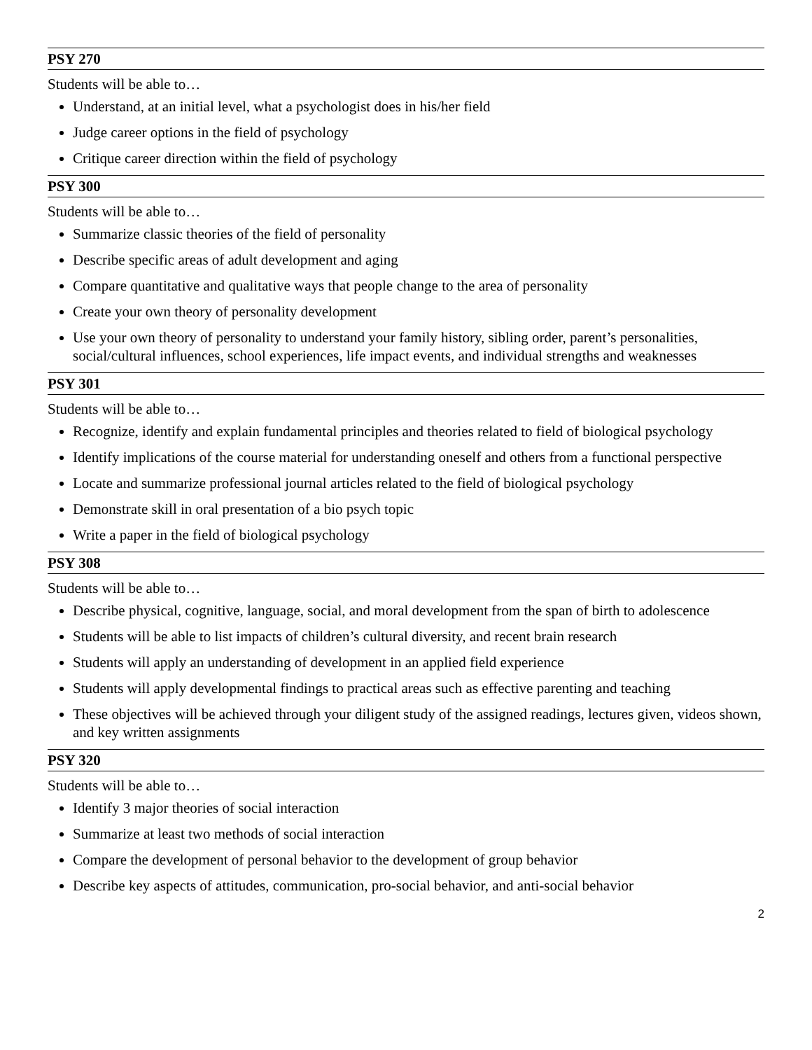PSY 270
Students will be able to…
Understand, at an initial level, what a psychologist does in his/her field
Judge career options in the field of psychology
Critique career direction within the field of psychology
PSY 300
Students will be able to…
Summarize classic theories of the field of personality
Describe specific areas of adult development and aging
Compare quantitative and qualitative ways that people change to the area of personality
Create your own theory of personality development
Use your own theory of personality to understand your family history, sibling order, parent’s personalities, social/cultural influences, school experiences, life impact events, and individual strengths and weaknesses
PSY 301
Students will be able to…
Recognize, identify and explain fundamental principles and theories related to field of biological psychology
Identify implications of the course material for understanding oneself and others from a functional perspective
Locate and summarize professional journal articles related to the field of biological psychology
Demonstrate skill in oral presentation of a bio psych topic
Write a paper in the field of biological psychology
PSY 308
Students will be able to…
Describe physical, cognitive, language, social, and moral development from the span of birth to adolescence
Students will be able to list impacts of children’s cultural diversity, and recent brain research
Students will apply an understanding of development in an applied field experience
Students will apply developmental findings to practical areas such as effective parenting and teaching
These objectives will be achieved through your diligent study of the assigned readings, lectures given, videos shown, and key written assignments
PSY 320
Students will be able to…
Identify 3 major theories of social interaction
Summarize at least two methods of social interaction
Compare the development of personal behavior to the development of group behavior
Describe key aspects of attitudes, communication, pro-social behavior, and anti-social behavior
2